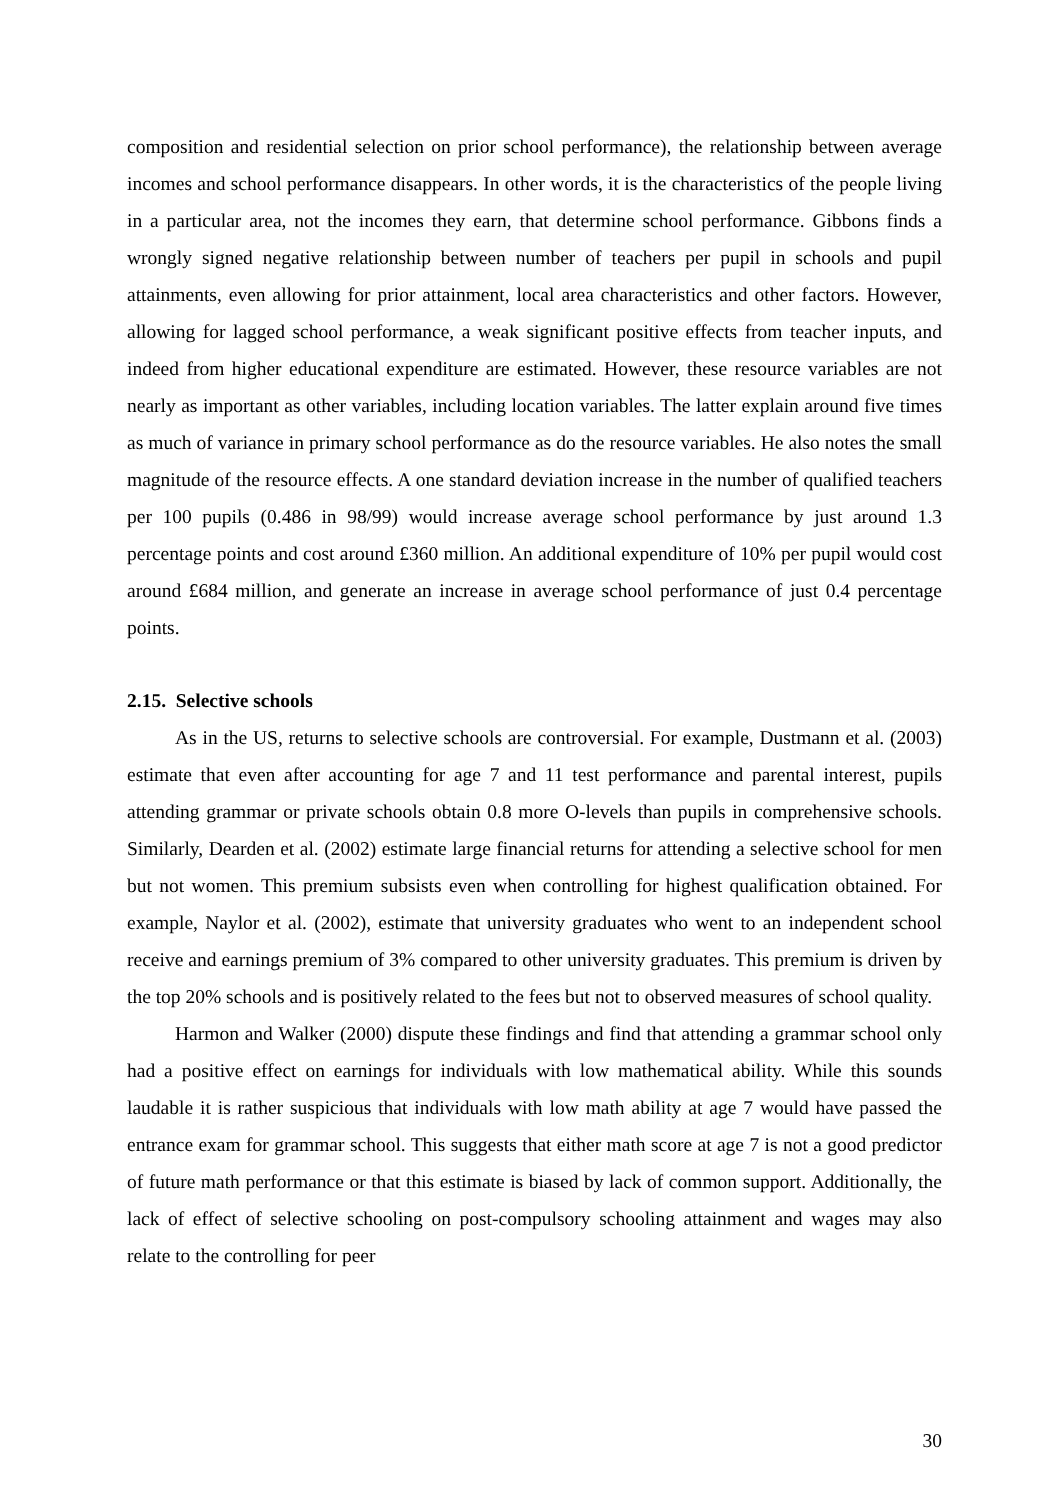composition and residential selection on prior school performance), the relationship between average incomes and school performance disappears. In other words, it is the characteristics of the people living in a particular area, not the incomes they earn, that determine school performance. Gibbons finds a wrongly signed negative relationship between number of teachers per pupil in schools and pupil attainments, even allowing for prior attainment, local area characteristics and other factors. However, allowing for lagged school performance, a weak significant positive effects from teacher inputs, and indeed from higher educational expenditure are estimated. However, these resource variables are not nearly as important as other variables, including location variables. The latter explain around five times as much of variance in primary school performance as do the resource variables. He also notes the small magnitude of the resource effects. A one standard deviation increase in the number of qualified teachers per 100 pupils (0.486 in 98/99) would increase average school performance by just around 1.3 percentage points and cost around £360 million. An additional expenditure of 10% per pupil would cost around £684 million, and generate an increase in average school performance of just 0.4 percentage points.
2.15. Selective schools
As in the US, returns to selective schools are controversial. For example, Dustmann et al. (2003) estimate that even after accounting for age 7 and 11 test performance and parental interest, pupils attending grammar or private schools obtain 0.8 more O-levels than pupils in comprehensive schools. Similarly, Dearden et al. (2002) estimate large financial returns for attending a selective school for men but not women. This premium subsists even when controlling for highest qualification obtained. For example, Naylor et al. (2002), estimate that university graduates who went to an independent school receive and earnings premium of 3% compared to other university graduates. This premium is driven by the top 20% schools and is positively related to the fees but not to observed measures of school quality.
Harmon and Walker (2000) dispute these findings and find that attending a grammar school only had a positive effect on earnings for individuals with low mathematical ability. While this sounds laudable it is rather suspicious that individuals with low math ability at age 7 would have passed the entrance exam for grammar school. This suggests that either math score at age 7 is not a good predictor of future math performance or that this estimate is biased by lack of common support. Additionally, the lack of effect of selective schooling on post-compulsory schooling attainment and wages may also relate to the controlling for peer
30